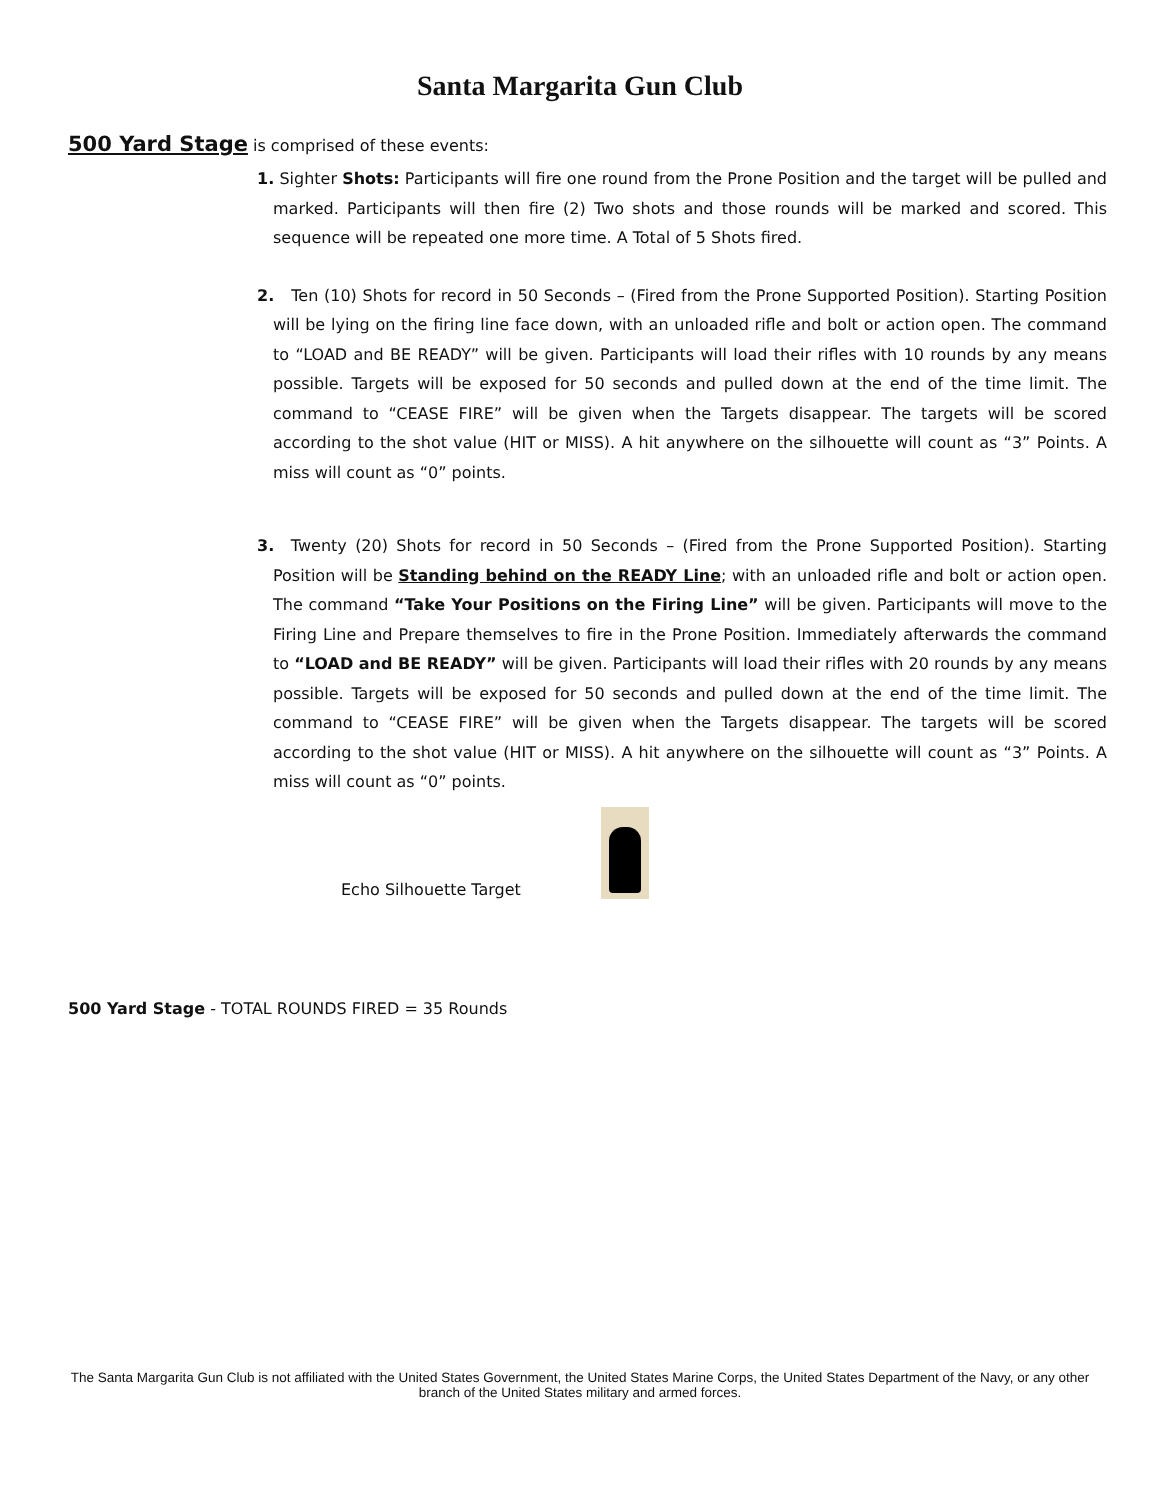Santa Margarita Gun Club
500 Yard Stage is comprised of these events:
1. Sighter Shots: Participants will fire one round from the Prone Position and the target will be pulled and marked. Participants will then fire (2) Two shots and those rounds will be marked and scored. This sequence will be repeated one more time. A Total of 5 Shots fired.
2. Ten (10) Shots for record in 50 Seconds – (Fired from the Prone Supported Position). Starting Position will be lying on the firing line face down, with an unloaded rifle and bolt or action open. The command to “LOAD and BE READY” will be given. Participants will load their rifles with 10 rounds by any means possible. Targets will be exposed for 50 seconds and pulled down at the end of the time limit. The command to “CEASE FIRE” will be given when the Targets disappear. The targets will be scored according to the shot value (HIT or MISS). A hit anywhere on the silhouette will count as “3” Points. A miss will count as “0” points.
3. Twenty (20) Shots for record in 50 Seconds – (Fired from the Prone Supported Position). Starting Position will be Standing behind on the READY Line; with an unloaded rifle and bolt or action open. The command “Take Your Positions on the Firing Line” will be given. Participants will move to the Firing Line and Prepare themselves to fire in the Prone Position. Immediately afterwards the command to “LOAD and BE READY” will be given. Participants will load their rifles with 20 rounds by any means possible. Targets will be exposed for 50 seconds and pulled down at the end of the time limit. The command to “CEASE FIRE” will be given when the Targets disappear. The targets will be scored according to the shot value (HIT or MISS). A hit anywhere on the silhouette will count as “3” Points. A miss will count as “0” points.
Echo Silhouette Target
500 Yard Stage - TOTAL ROUNDS FIRED = 35 Rounds
The Santa Margarita Gun Club is not affiliated with the United States Government, the United States Marine Corps, the United States Department of the Navy, or any other branch of the United States military and armed forces.